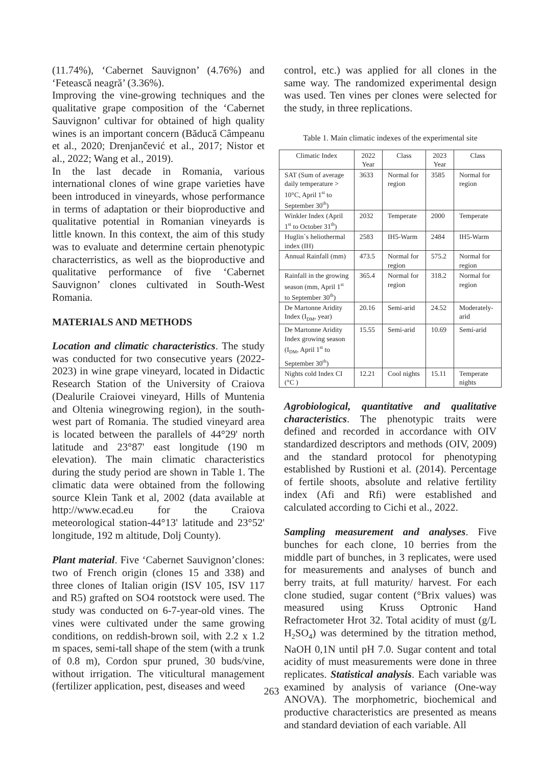(11.74%), ‘Cabernet Sauvignon’ (4.76%) and ‘Fetească neagră’ (3.36%).
Improving the vine-growing techniques and the qualitative grape composition of the ‘Cabernet Sauvignon’ cultivar for obtained of high quality wines is an important concern (Băducă Câmpeanu et al., 2020; Drenjančević et al., 2017; Nistor et al., 2022; Wang et al., 2019).
In the last decade in Romania, various international clones of wine grape varieties have been introduced in vineyards, whose performance in terms of adaptation or their bioproductive and qualitative potential in Romanian vineyards is little known. In this context, the aim of this study was to evaluate and determine certain phenotypic characterristics, as well as the bioproductive and qualitative performance of five ‘Cabernet Sauvignon’ clones cultivated in South-West Romania.
MATERIALS AND METHODS
Location and climatic characteristics. The study was conducted for two consecutive years (2022-2023) in wine grape vineyard, located in Didactic Research Station of the University of Craiova (Dealurile Craiovei vineyard, Hills of Muntenia and Oltenia winegrowing region), in the south-west part of Romania. The studied vineyard area is located between the parallels of 44°29' north latitude and 23°87' east longitude (190 m elevation). The main climatic characteristics during the study period are shown in Table 1. The climatic data were obtained from the following source Klein Tank et al, 2002 (data available at http://www.ecad.eu for the Craiova meteorological station-44°13' latitude and 23°52' longitude, 192 m altitude, Dolj County).
Plant material. Five ‘Cabernet Sauvignon’clones: two of French origin (clones 15 and 338) and three clones of Italian origin (ISV 105, ISV 117 and R5) grafted on SO4 rootstock were used. The study was conducted on 6-7-year-old vines. The vines were cultivated under the same growing conditions, on reddish-brown soil, with 2.2 x 1.2 m spaces, semi-tall shape of the stem (with a trunk of 0.8 m), Cordon spur pruned, 30 buds/vine, without irrigation. The viticultural management (fertilizer application, pest, diseases and weed
control, etc.) was applied for all clones in the same way. The randomized experimental design was used. Ten vines per clones were selected for the study, in three replications.
Table 1. Main climatic indexes of the experimental site
| Climatic Index | 2022 Year | Class | 2023 Year | Class |
| SAT (Sum of average daily temperature > 10°C, April 1<sup>st</sup> to September 30<sup>th</sup>) | 3633 | Normal for region | 3585 | Normal for region |
| Winkler Index (April 1<sup>st</sup> to October 31<sup>th</sup>) | 2032 | Temperate | 2000 | Temperate |
| Huglin`s heliothermal index (IH) | 2583 | IH5-Warm | 2484 | IH5-Warm |
| Annual Rainfall (mm) | 473.5 | Normal for region | 575.2 | Normal for region |
| Rainfall in the growing season (mm, April 1<sup>st</sup> to September 30<sup>th</sup>) | 365.4 | Normal for region | 318.2 | Normal for region |
| De Martonne Aridity Index (I<sub>DM</sub>, year) | 20.16 | Semi-arid | 24.52 | Moderately-arid |
| De Martonne Aridity Index growing season (I<sub>DM</sub>, April 1<sup>st</sup> to September 30<sup>th</sup>) | 15.55 | Semi-arid | 10.69 | Semi-arid |
| Nights cold Index CI (°C ) | 12.21 | Cool nights | 15.11 | Temperate nights |
Agrobiological, quantitative and qualitative characteristics. The phenotypic traits were defined and recorded in accordance with OIV standardized descriptors and methods (OIV, 2009) and the standard protocol for phenotyping established by Rustioni et al. (2014). Percentage of fertile shoots, absolute and relative fertility index (Afi and Rfi) were established and calculated according to Cichi et al., 2022.
Sampling measurement and analyses. Five bunches for each clone, 10 berries from the middle part of bunches, in 3 replicates, were used for measurements and analyses of bunch and berry traits, at full maturity/ harvest. For each clone studied, sugar content (°Brix values) was measured using Kruss Optronic Hand Refractometer Hrot 32. Total acidity of must (g/L H<sub>2</sub>SO<sub>4</sub>) was determined by the titration method, NaOH 0,1N until pH 7.0. Sugar content and total acidity of must measurements were done in three replicates. Statistical analysis. Each variable was examined by analysis of variance (One-way ANOVA). The morphometric, biochemical and productive characteristics are presented as means and standard deviation of each variable. All
263